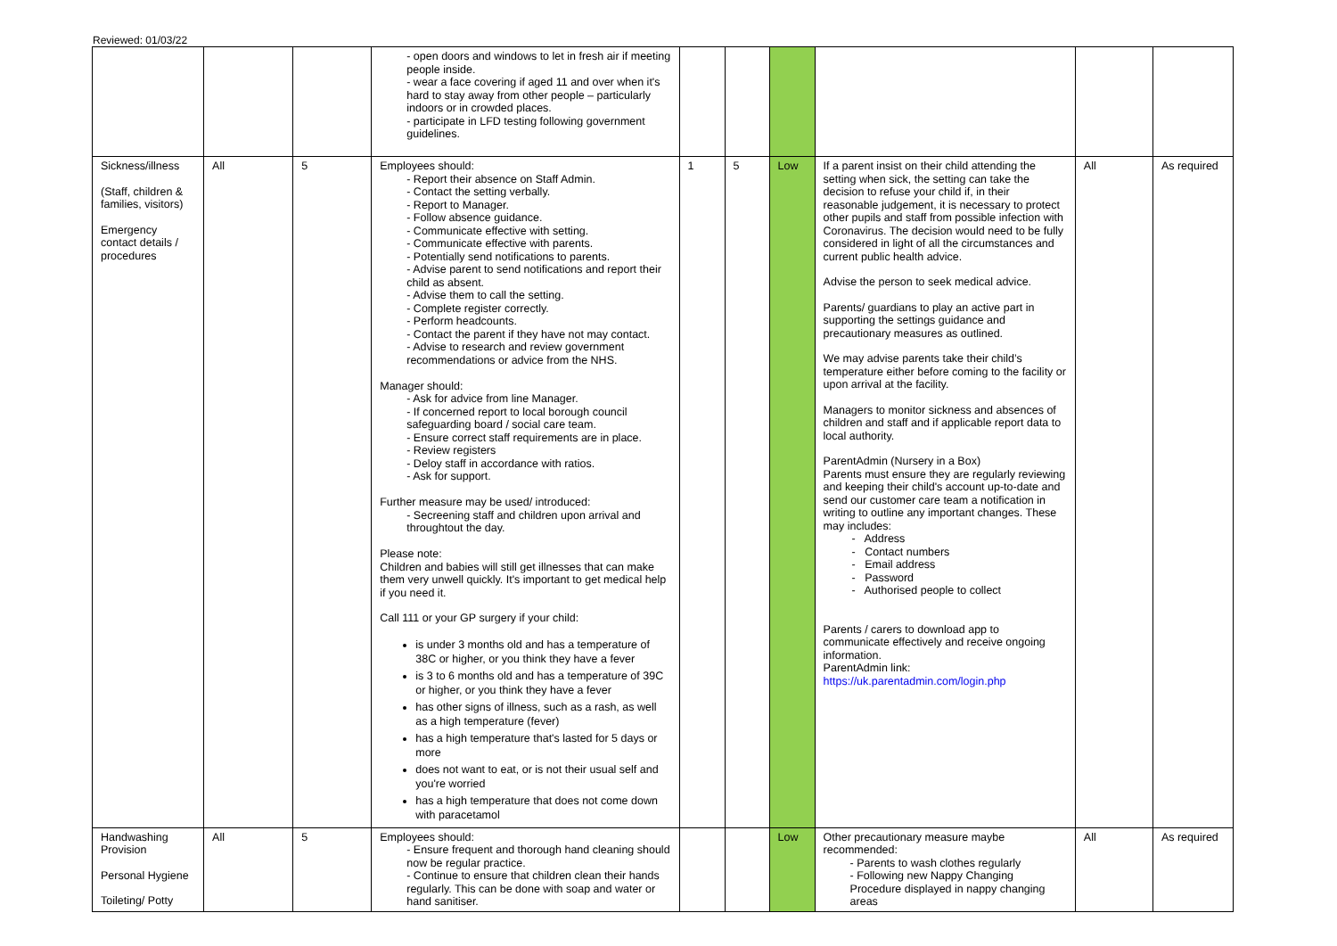Reviewed: 01/03/22
| | | | - open doors and windows to let in fresh air if meeting people inside. - wear a face covering if aged 11 and over when it's hard to stay away from other people – particularly indoors or in crowded places. - participate in LFD testing following government guidelines. | | | | | | |
| Sickness/illness (Staff, children & families, visitors) Emergency contact details / procedures | All | 5 | Employees should: - Report their absence on Staff Admin. - Contact the setting verbally. - Report to Manager. - Follow absence guidance. - Communicate effective with setting. - Communicate effective with parents. - Potentially send notifications to parents. - Advise parent to send notifications and report their child as absent. - Advise them to call the setting. - Complete register correctly. - Perform headcounts. - Contact the parent if they have not may contact. - Advise to research and review government recommendations or advice from the NHS. Manager should: - Ask for advice from line Manager. - If concerned report to local borough council safeguarding board / social care team. - Ensure correct staff requirements are in place. - Review registers - Deloy staff in accordance with ratios. - Ask for support. Further measure may be used/ introduced: - Secreening staff and children upon arrival and throughtout the day. Please note: Children and babies will still get illnesses that can make them very unwell quickly. It's important to get medical help if you need it. Call 111 or your GP surgery if your child: is under 3 months old and has a temperature of 38C or higher, or you think they have a fever is 3 to 6 months old and has a temperature of 39C or higher, or you think they have a fever has other signs of illness, such as a rash, as well as a high temperature (fever) has a high temperature that's lasted for 5 days or more does not want to eat, or is not their usual self and you're worried has a high temperature that does not come down with paracetamol | 1 | 5 | Low | If a parent insist on their child attending the setting when sick, the setting can take the decision to refuse your child if, in their reasonable judgement, it is necessary to protect other pupils and staff from possible infection with Coronavirus. The decision would need to be fully considered in light of all the circumstances and current public health advice. Advise the person to seek medical advice. Parents/ guardians to play an active part in supporting the settings guidance and precautionary measures as outlined. We may advise parents take their child’s temperature either before coming to the facility or upon arrival at the facility. Managers to monitor sickness and absences of children and staff and if applicable report data to local authority. ParentAdmin (Nursery in a Box) Parents must ensure they are regularly reviewing and keeping their child's account up-to-date and send our customer care team a notification in writing to outline any important changes. These may includes: - Address - Contact numbers - Email address - Password - Authorised people to collect Parents / carers to download app to communicate effectively and receive ongoing information. ParentAdmin link: https://uk.parentadmin.com/login.php | All | As required |
| Handwashing Provision Personal Hygiene Toileting/ Potty | All | 5 | Employees should: - Ensure frequent and thorough hand cleaning should now be regular practice. - Continue to ensure that children clean their hands regularly. This can be done with soap and water or hand sanitiser. | | | Low | Other precautionary measure maybe recommended: - Parents to wash clothes regularly - Following new Nappy Changing Procedure displayed in nappy changing areas | All | As required |